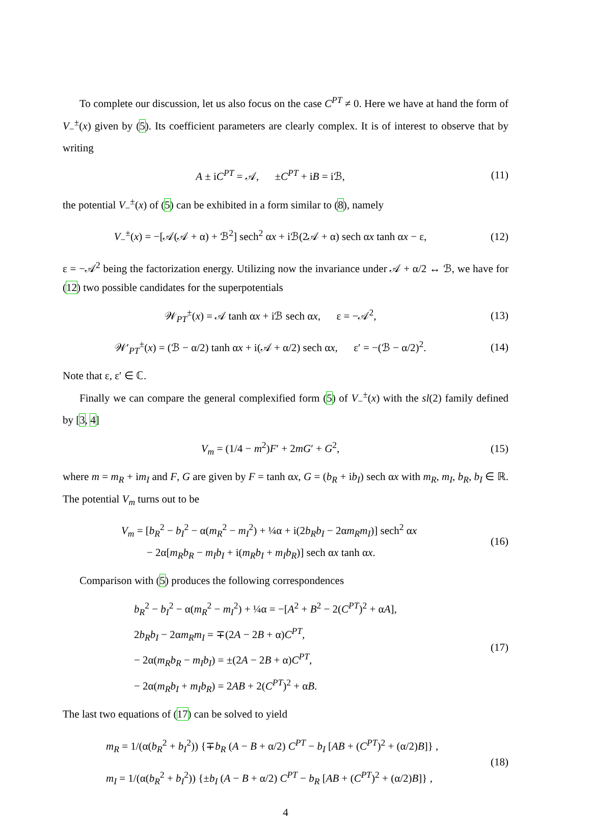To complete our discussion, let us also focus on the case C<sup>PT</sup> ≠ 0. Here we have at hand the form of V<sub>−</sub><sup>±</sup>(x) given by (5). Its coefficient parameters are clearly complex. It is of interest to observe that by writing
A ± iC<sup>PT</sup> = 𝒜, ±C<sup>PT</sup> + iB = iℬ,
(11)
the potential V<sub>−</sub><sup>±</sup>(x) of (5) can be exhibited in a form similar to (8), namely
V<sub>−</sub><sup>±</sup>(x) = −[𝒜(𝒜 + α) + ℬ<sup>2</sup>] sech<sup>2</sup> αx + iℬ(2𝒜 + α) sech αx tanh αx − ε,
(12)
ε = −𝒜<sup>2</sup> being the factorization energy. Utilizing now the invariance under 𝒜 + α/2 ↔ ℬ, we have for (12) two possible candidates for the superpotentials
𝒲<sub>PT</sub><sup>±</sup>(x) = 𝒜 tanh αx + iℬ sech αx, ε = −𝒜<sup>2</sup>,
(13)
𝒲′<sub>PT</sub><sup>±</sup>(x) = (ℬ − α/2) tanh αx + i(𝒜 + α/2) sech αx, ε′ = −(ℬ − α/2)<sup>2</sup>.
(14)
Note that ε, ε′ ∈ ℂ.
Finally we can compare the general complexified form (5) of V<sub>−</sub><sup>±</sup>(x) with the sl(2) family defined by [3, 4]
V<sub>m</sub> = (1/4 − m<sup>2</sup>)F′ + 2mG′ + G<sup>2</sup>, (15)
where m = m<sub>R</sub> + im<sub>I</sub> and F, G are given by F = tanh αx, G = (b<sub>R</sub> + ib<sub>I</sub>) sech αx with m<sub>R</sub>, m<sub>I</sub>, b<sub>R</sub>, b<sub>I</sub> ∈ ℝ. The potential V<sub>m</sub> turns out to be
V<sub>m</sub> = [b<sub>R</sub><sup>2</sup> − b<sub>I</sub><sup>2</sup> − α(m<sub>R</sub><sup>2</sup> − m<sub>I</sub><sup>2</sup>) + ¼α + i(2b<sub>R</sub>b<sub>I</sub> − 2αm<sub>R</sub>m<sub>I</sub>)] sech<sup>2</sup> αx
− 2α[m<sub>R</sub>b<sub>R</sub> − m<sub>I</sub>b<sub>I</sub> + i(m<sub>R</sub>b<sub>I</sub> + m<sub>I</sub>b<sub>R</sub>)] sech αx tanh αx.
(16)
Comparison with (5) produces the following correspondences
b<sub>R</sub><sup>2</sup> − b<sub>I</sub><sup>2</sup> − α(m<sub>R</sub><sup>2</sup> − m<sub>I</sub><sup>2</sup>) + ¼α = −[A<sup>2</sup> + B<sup>2</sup> − 2(C<sup>PT</sup>)<sup>2</sup> + αA],
2b<sub>R</sub>b<sub>I</sub> − 2αm<sub>R</sub>m<sub>I</sub> = ∓(2A − 2B + α)C<sup>PT</sup>,
− 2α(m<sub>R</sub>b<sub>R</sub> − m<sub>I</sub>b<sub>I</sub>) = ±(2A − 2B + α)C<sup>PT</sup>,
− 2α(m<sub>R</sub>b<sub>I</sub> + m<sub>I</sub>b<sub>R</sub>) = 2AB + 2(C<sup>PT</sup>)<sup>2</sup> + αB.
(17)
The last two equations of (17) can be solved to yield
m<sub>R</sub> = 1/(α(b<sub>R</sub><sup>2</sup> + b<sub>I</sub><sup>2</sup>)) {∓b<sub>R</sub> (A − B + α/2) C<sup>PT</sup> − b<sub>I</sub> [AB + (C<sup>PT</sup>)<sup>2</sup> + (α/2)B]} ,
m<sub>I</sub> = 1/(α(b<sub>R</sub><sup>2</sup> + b<sub>I</sub><sup>2</sup>)) {±b<sub>I</sub> (A − B + α/2) C<sup>PT</sup> − b<sub>R</sub> [AB + (C<sup>PT</sup>)<sup>2</sup> + (α/2)B]} ,
(18)
4